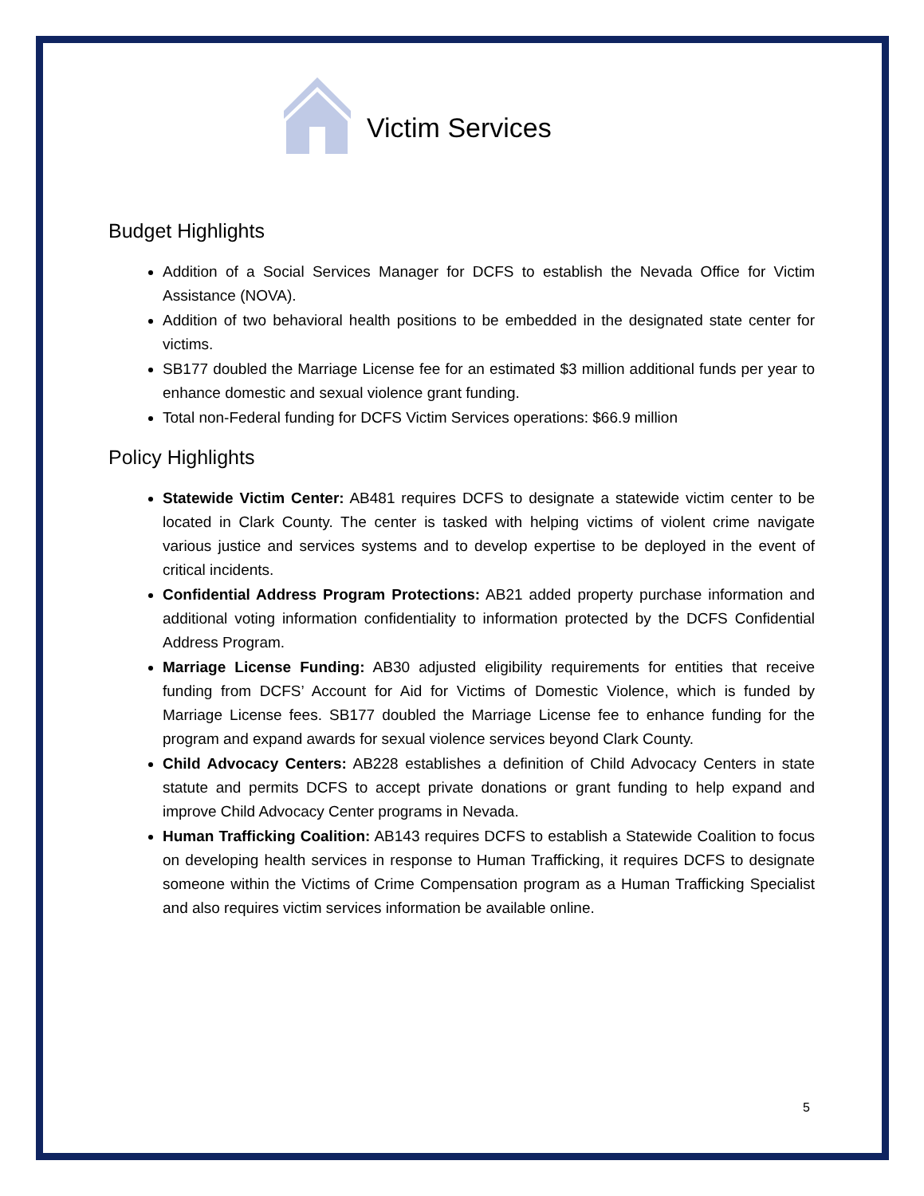Victim Services
Budget Highlights
Addition of a Social Services Manager for DCFS to establish the Nevada Office for Victim Assistance (NOVA).
Addition of two behavioral health positions to be embedded in the designated state center for victims.
SB177 doubled the Marriage License fee for an estimated $3 million additional funds per year to enhance domestic and sexual violence grant funding.
Total non-Federal funding for DCFS Victim Services operations: $66.9 million
Policy Highlights
Statewide Victim Center: AB481 requires DCFS to designate a statewide victim center to be located in Clark County. The center is tasked with helping victims of violent crime navigate various justice and services systems and to develop expertise to be deployed in the event of critical incidents.
Confidential Address Program Protections: AB21 added property purchase information and additional voting information confidentiality to information protected by the DCFS Confidential Address Program.
Marriage License Funding: AB30 adjusted eligibility requirements for entities that receive funding from DCFS’ Account for Aid for Victims of Domestic Violence, which is funded by Marriage License fees. SB177 doubled the Marriage License fee to enhance funding for the program and expand awards for sexual violence services beyond Clark County.
Child Advocacy Centers: AB228 establishes a definition of Child Advocacy Centers in state statute and permits DCFS to accept private donations or grant funding to help expand and improve Child Advocacy Center programs in Nevada.
Human Trafficking Coalition: AB143 requires DCFS to establish a Statewide Coalition to focus on developing health services in response to Human Trafficking, it requires DCFS to designate someone within the Victims of Crime Compensation program as a Human Trafficking Specialist and also requires victim services information be available online.
5